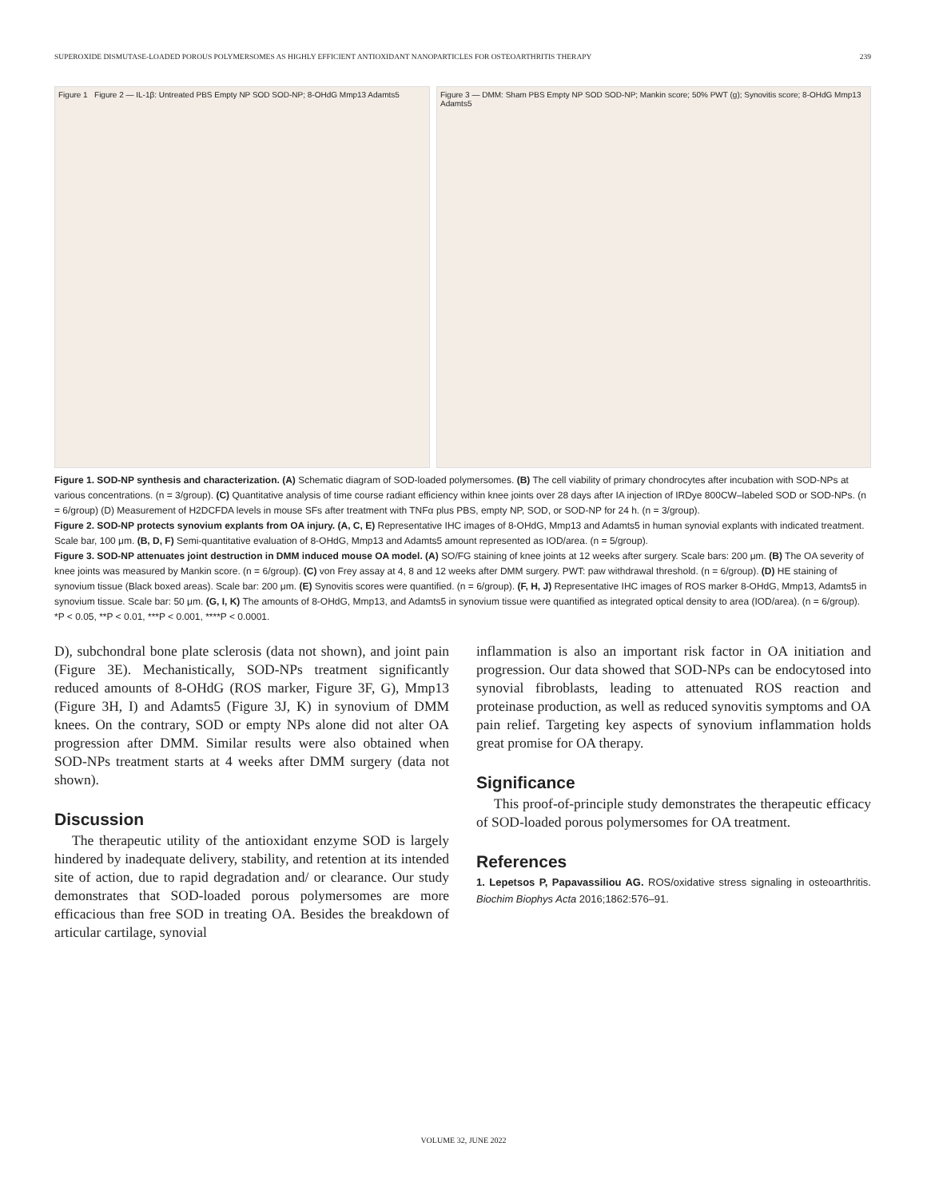SUPEROXIDE DISMUTASE-LOADED POROUS POLYMERSOMES AS HIGHLY EFFICIENT ANTIOXIDANT NANOPARTICLES FOR OSTEOARTHRITIS THERAPY 239
Figure 1 Figure 2 — IL-1β: Untreated PBS Empty NP SOD SOD-NP; 8-OHdG Mmp13 Adamts5
Figure 3 — DMM: Sham PBS Empty NP SOD SOD-NP; Mankin score; 50% PWT (g); Synovitis score; 8-OHdG Mmp13 Adamts5
Figure 1. SOD-NP synthesis and characterization. (A) Schematic diagram of SOD-loaded polymersomes. (B) The cell viability of primary chondrocytes after incubation with SOD-NPs at various concentrations. (n = 3/group). (C) Quantitative analysis of time course radiant efficiency within knee joints over 28 days after IA injection of IRDye 800CW–labeled SOD or SOD-NPs. (n = 6/group) (D) Measurement of H2DCFDA levels in mouse SFs after treatment with TNFα plus PBS, empty NP, SOD, or SOD-NP for 24 h. (n = 3/group).
Figure 2. SOD-NP protects synovium explants from OA injury. (A, C, E) Representative IHC images of 8-OHdG, Mmp13 and Adamts5 in human synovial explants with indicated treatment. Scale bar, 100 μm. (B, D, F) Semi-quantitative evaluation of 8-OHdG, Mmp13 and Adamts5 amount represented as IOD/area. (n = 5/group).
Figure 3. SOD-NP attenuates joint destruction in DMM induced mouse OA model. (A) SO/FG staining of knee joints at 12 weeks after surgery. Scale bars: 200 μm. (B) The OA severity of knee joints was measured by Mankin score. (n = 6/group). (C) von Frey assay at 4, 8 and 12 weeks after DMM surgery. PWT: paw withdrawal threshold. (n = 6/group). (D) HE staining of synovium tissue (Black boxed areas). Scale bar: 200 μm. (E) Synovitis scores were quantified. (n = 6/group). (F, H, J) Representative IHC images of ROS marker 8-OHdG, Mmp13, Adamts5 in synovium tissue. Scale bar: 50 μm. (G, I, K) The amounts of 8-OHdG, Mmp13, and Adamts5 in synovium tissue were quantified as integrated optical density to area (IOD/area). (n = 6/group). *P < 0.05, **P < 0.01, ***P < 0.001, ****P < 0.0001.
D), subchondral bone plate sclerosis (data not shown), and joint pain (Figure 3E). Mechanistically, SOD-NPs treatment significantly reduced amounts of 8-OHdG (ROS marker, Figure 3F, G), Mmp13 (Figure 3H, I) and Adamts5 (Figure 3J, K) in synovium of DMM knees. On the contrary, SOD or empty NPs alone did not alter OA progression after DMM. Similar results were also obtained when SOD-NPs treatment starts at 4 weeks after DMM surgery (data not shown).
Discussion
The therapeutic utility of the antioxidant enzyme SOD is largely hindered by inadequate delivery, stability, and retention at its intended site of action, due to rapid degradation and/ or clearance. Our study demonstrates that SOD-loaded porous polymersomes are more efficacious than free SOD in treating OA. Besides the breakdown of articular cartilage, synovial
inflammation is also an important risk factor in OA initiation and progression. Our data showed that SOD-NPs can be endocytosed into synovial fibroblasts, leading to attenuated ROS reaction and proteinase production, as well as reduced synovitis symptoms and OA pain relief. Targeting key aspects of synovium inflammation holds great promise for OA therapy.
Significance
This proof-of-principle study demonstrates the therapeutic efficacy of SOD-loaded porous polymersomes for OA treatment.
References
1. Lepetsos P, Papavassiliou AG. ROS/oxidative stress signaling in osteoarthritis. Biochim Biophys Acta 2016;1862:576–91.
VOLUME 32, JUNE 2022